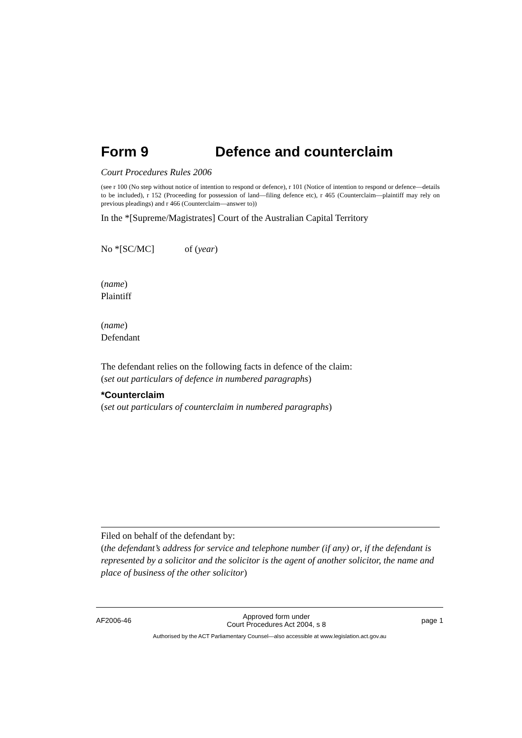Form 9 Defence and counterclaim
Court Procedures Rules 2006
(see r 100 (No step without notice of intention to respond or defence), r 101 (Notice of intention to respond or defence—details to be included), r 152 (Proceeding for possession of land—filing defence etc), r 465 (Counterclaim—plaintiff may rely on previous pleadings) and r 466 (Counterclaim—answer to))
In the *[Supreme/Magistrates] Court of the Australian Capital Territory
No *[SC/MC] of (year)
(name)
Plaintiff
(name)
Defendant
The defendant relies on the following facts in defence of the claim:
(set out particulars of defence in numbered paragraphs)
*Counterclaim
(set out particulars of counterclaim in numbered paragraphs)
Filed on behalf of the defendant by:
(the defendant’s address for service and telephone number (if any) or, if the defendant is represented by a solicitor and the solicitor is the agent of another solicitor, the name and place of business of the other solicitor)
AF2006-46 Approved form under
Court Procedures Act 2004, s 8 page 1
Authorised by the ACT Parliamentary Counsel—also accessible at www.legislation.act.gov.au